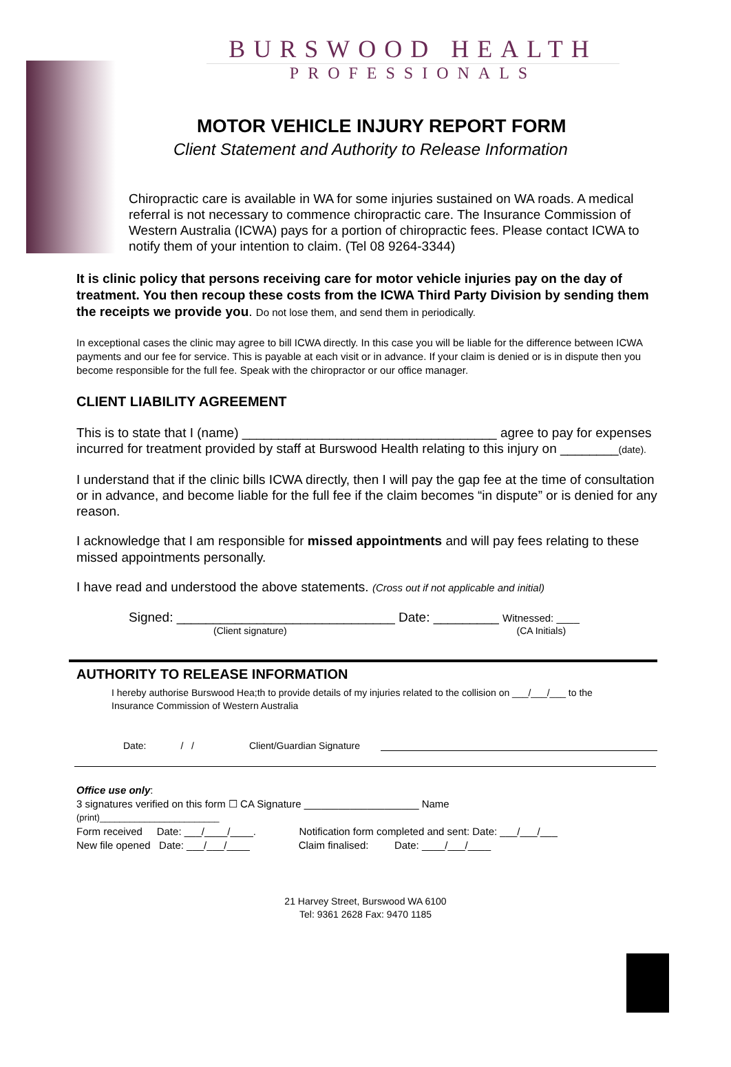BURSWOOD HEALTH
PROFESSIONALS
MOTOR VEHICLE INJURY REPORT FORM
Client Statement and Authority to Release Information
Chiropractic care is available in WA for some injuries sustained on WA roads. A medical referral is not necessary to commence chiropractic care. The Insurance Commission of Western Australia (ICWA) pays for a portion of chiropractic fees. Please contact ICWA to notify them of your intention to claim. (Tel 08 9264-3344)
It is clinic policy that persons receiving care for motor vehicle injuries pay on the day of treatment. You then recoup these costs from the ICWA Third Party Division by sending them the receipts we provide you. Do not lose them, and send them in periodically.
In exceptional cases the clinic may agree to bill ICWA directly. In this case you will be liable for the difference between ICWA payments and our fee for service. This is payable at each visit or in advance. If your claim is denied or is in dispute then you become responsible for the full fee. Speak with the chiropractor or our office manager.
CLIENT LIABILITY AGREEMENT
This is to state that I (name) ___________________________________ agree to pay for expenses incurred for treatment provided by staff at Burswood Health relating to this injury on ________(date).
I understand that if the clinic bills ICWA directly, then I will pay the gap fee at the time of consultation or in advance, and become liable for the full fee if the claim becomes “in dispute” or is denied for any reason.
I acknowledge that I am responsible for missed appointments and will pay fees relating to these missed appointments personally.
I have read and understood the above statements. (Cross out if not applicable and initial)
Signed: ______________________________ Date: _________ Witnessed: ____
(Client signature) (CA Initials)
AUTHORITY TO RELEASE INFORMATION
I hereby authorise Burswood Hea;th to provide details of my injuries related to the collision on ___/___/___ to the Insurance Commission of Western Australia
Date: / / Client/Guardian Signature
Office use only:
3 signatures verified on this form ☐ CA Signature ____________________ Name
(print)________________________
Form received Date: ___/____/____. Notification form completed and sent: Date: ___/___/___
New file opened Date: ___/___/____ Claim finalised: Date: ____/___/____
21 Harvey Street, Burswood WA 6100
Tel: 9361 2628 Fax: 9470 1185